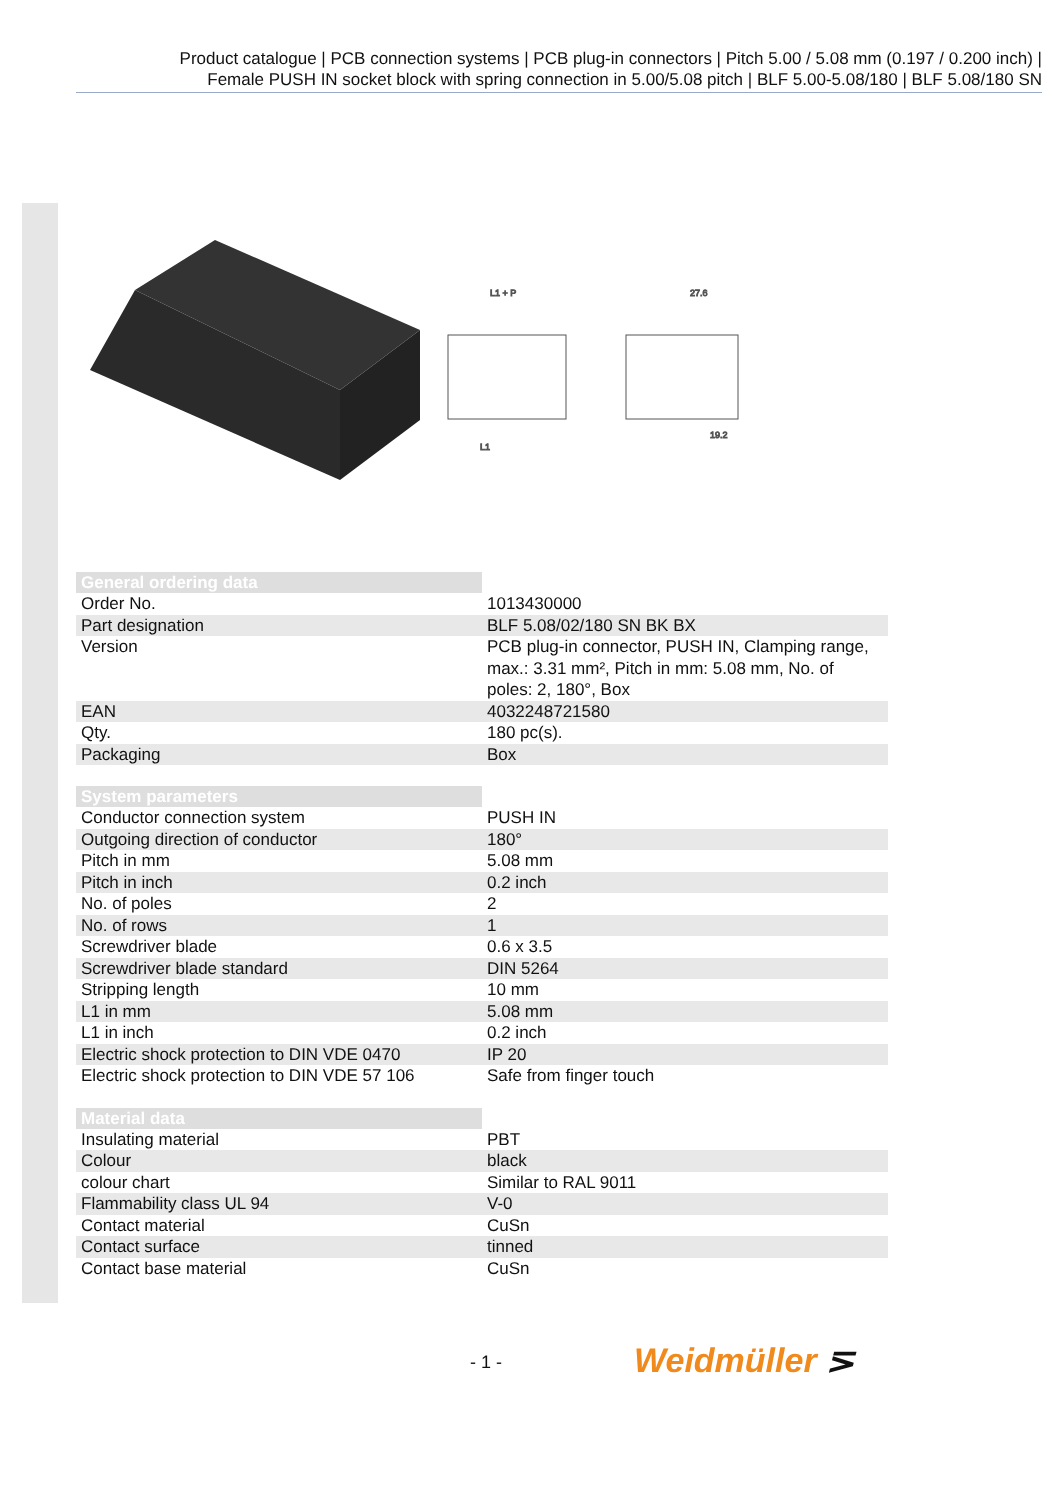Product catalogue | PCB connection systems | PCB plug-in connectors | Pitch 5.00 / 5.08 mm (0.197 / 0.200 inch) |
Female PUSH IN socket block with spring connection in 5.00/5.08 pitch | BLF 5.00-5.08/180 | BLF 5.08/180 SN
L1 + P
27.6
L1
19.2
| General ordering data | |
| --- | --- |
| Order No. | 1013430000 |
| Part designation | BLF 5.08/02/180 SN BK BX |
| Version | PCB plug-in connector, PUSH IN, Clamping range, max.: 3.31 mm², Pitch in mm: 5.08 mm, No. of poles: 2, 180°, Box |
| EAN | 4032248721580 |
| Qty. | 180 pc(s). |
| Packaging | Box |
| System parameters | |
| --- | --- |
| Conductor connection system | PUSH IN |
| Outgoing direction of conductor | 180° |
| Pitch in mm | 5.08 mm |
| Pitch in inch | 0.2 inch |
| No. of poles | 2 |
| No. of rows | 1 |
| Screwdriver blade | 0.6 x 3.5 |
| Screwdriver blade standard | DIN 5264 |
| Stripping length | 10 mm |
| L1 in mm | 5.08 mm |
| L1 in inch | 0.2 inch |
| Electric shock protection to DIN VDE 0470 | IP 20 |
| Electric shock protection to DIN VDE 57 106 | Safe from finger touch |
| Material data | |
| --- | --- |
| Insulating material | PBT |
| Colour | black |
| colour chart | Similar to RAL 9011 |
| Flammability class UL 94 | V-0 |
| Contact material | CuSn |
| Contact surface | tinned |
| Contact base material | CuSn |
- 1 - Weidmüller ⋝